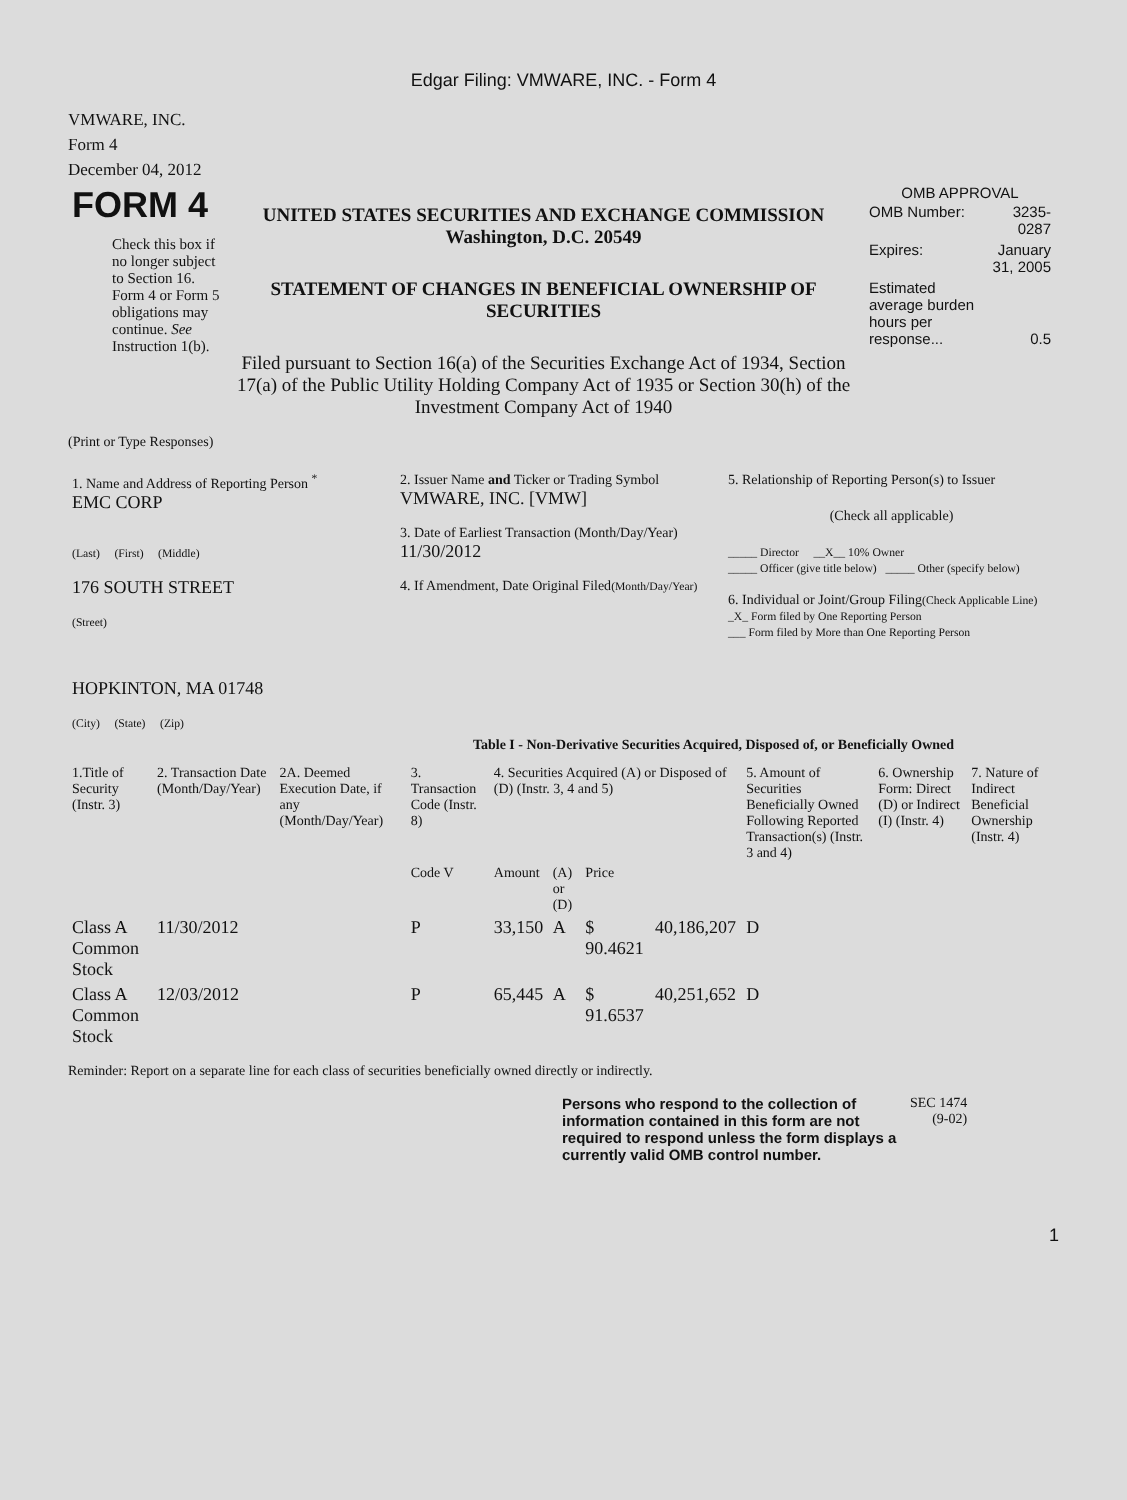Edgar Filing: VMWARE, INC. - Form 4
VMWARE, INC.
Form 4
December 04, 2012
| FORM 4 Check this box if no longer subject to Section 16. Form 4 or Form 5 obligations may continue. See Instruction 1(b). | UNITED STATES SECURITIES AND EXCHANGE COMMISSION Washington, D.C. 20549 STATEMENT OF CHANGES IN BENEFICIAL OWNERSHIP OF SECURITIES Filed pursuant to Section 16(a) of the Securities Exchange Act of 1934, Section 17(a) of the Public Utility Holding Company Act of 1935 or Section 30(h) of the Investment Company Act of 1940 | OMB APPROVAL / OMB Number: / 3235-0287 / / Expires: / January 31, 2005 / / Estimated average burden hours per response... / 0.5 / |
(Print or Type Responses)
| 1. Name and Address of Reporting Person <sup>*</sup> EMC CORP (Last) (First) (Middle) 176 SOUTH STREET (Street) HOPKINTON, MA 01748 (City) (State) (Zip) | 2. Issuer Name and Ticker or Trading Symbol VMWARE, INC. [VMW] 3. Date of Earliest Transaction (Month/Day/Year) 11/30/2012 4. If Amendment, Date Original Filed (Month/Day/Year) | 5. Relationship of Reporting Person(s) to Issuer (Check all applicable) _____ Director __X__ 10% Owner _____ Officer (give title below) _____ Other (specify below) 6. Individual or Joint/Group Filing (Check Applicable Line) _X_ Form filed by One Reporting Person ___ Form filed by More than One Reporting Person |
Table I - Non-Derivative Securities Acquired, Disposed of, or Beneficially Owned
| 1.Title of Security (Instr. 3) | 2. Transaction Date (Month/Day/Year) | 2A. Deemed Execution Date, if any (Month/Day/Year) | 3. Transaction Code (Instr. 8) | 4. Securities Acquired (A) or Disposed of (D) (Instr. 3, 4 and 5) | | | | 5. Amount of Securities Beneficially Owned Following Reported Transaction(s) (Instr. 3 and 4) | 6. Ownership Form: Direct (D) or Indirect (I) (Instr. 4) | 7. Nature of Indirect Beneficial Ownership (Instr. 4) |
| --- | --- | --- | --- | --- | --- | --- | --- | --- | --- | --- |
| | | | Code V | Amount | (A) or (D) | Price | | | | |
| Class A Common Stock | 11/30/2012 | | P | 33,150 | A | $ 90.4621 | 40,186,207 | D | | |
| Class A Common Stock | 12/03/2012 | | P | 65,445 | A | $ 91.6537 | 40,251,652 | D | | |
Reminder: Report on a separate line for each class of securities beneficially owned directly or indirectly.
| Persons who respond to the collection of information contained in this form are not required to respond unless the form displays a currently valid OMB control number. | SEC 1474 (9-02) |
1